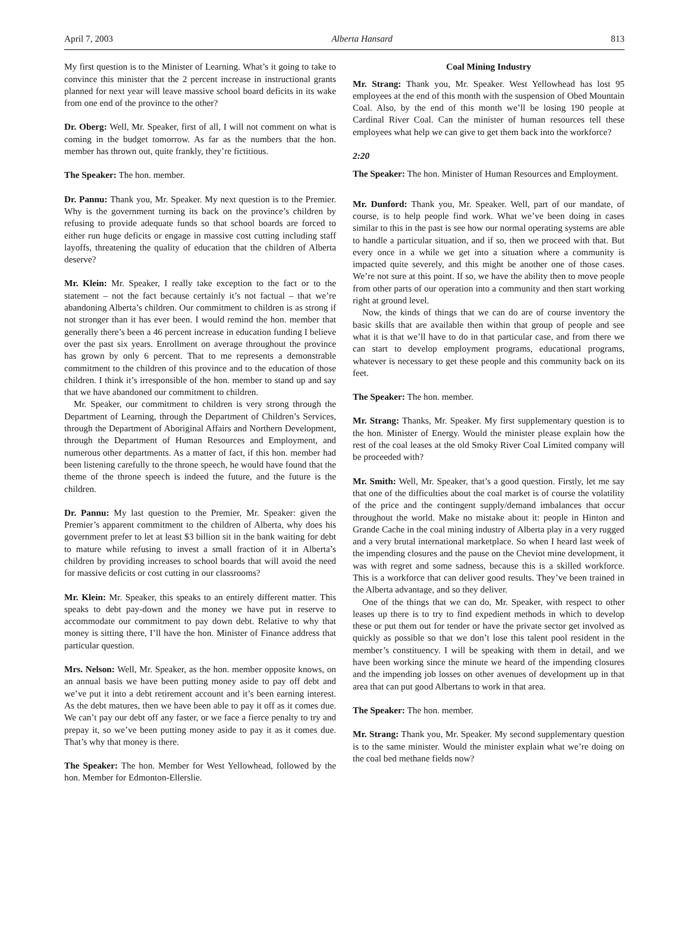April 7, 2003 Alberta Hansard 813
My first question is to the Minister of Learning. What’s it going to take to convince this minister that the 2 percent increase in instructional grants planned for next year will leave massive school board deficits in its wake from one end of the province to the other?
Dr. Oberg: Well, Mr. Speaker, first of all, I will not comment on what is coming in the budget tomorrow. As far as the numbers that the hon. member has thrown out, quite frankly, they’re fictitious.
The Speaker: The hon. member.
Dr. Pannu: Thank you, Mr. Speaker. My next question is to the Premier. Why is the government turning its back on the province’s children by refusing to provide adequate funds so that school boards are forced to either run huge deficits or engage in massive cost cutting including staff layoffs, threatening the quality of education that the children of Alberta deserve?
Mr. Klein: Mr. Speaker, I really take exception to the fact or to the statement – not the fact because certainly it’s not factual – that we’re abandoning Alberta’s children. Our commitment to children is as strong if not stronger than it has ever been. I would remind the hon. member that generally there’s been a 46 percent increase in education funding I believe over the past six years. Enrollment on average throughout the province has grown by only 6 percent. That to me represents a demonstrable commitment to the children of this province and to the education of those children. I think it’s irresponsible of the hon. member to stand up and say that we have abandoned our commitment to children.
Mr. Speaker, our commitment to children is very strong through the Department of Learning, through the Department of Children’s Services, through the Department of Aboriginal Affairs and Northern Development, through the Department of Human Resources and Employment, and numerous other departments. As a matter of fact, if this hon. member had been listening carefully to the throne speech, he would have found that the theme of the throne speech is indeed the future, and the future is the children.
Dr. Pannu: My last question to the Premier, Mr. Speaker: given the Premier’s apparent commitment to the children of Alberta, why does his government prefer to let at least $3 billion sit in the bank waiting for debt to mature while refusing to invest a small fraction of it in Alberta’s children by providing increases to school boards that will avoid the need for massive deficits or cost cutting in our classrooms?
Mr. Klein: Mr. Speaker, this speaks to an entirely different matter. This speaks to debt pay-down and the money we have put in reserve to accommodate our commitment to pay down debt. Relative to why that money is sitting there, I’ll have the hon. Minister of Finance address that particular question.
Mrs. Nelson: Well, Mr. Speaker, as the hon. member opposite knows, on an annual basis we have been putting money aside to pay off debt and we’ve put it into a debt retirement account and it’s been earning interest. As the debt matures, then we have been able to pay it off as it comes due. We can’t pay our debt off any faster, or we face a fierce penalty to try and prepay it, so we’ve been putting money aside to pay it as it comes due. That’s why that money is there.
The Speaker: The hon. Member for West Yellowhead, followed by the hon. Member for Edmonton-Ellerslie.
Coal Mining Industry
Mr. Strang: Thank you, Mr. Speaker. West Yellowhead has lost 95 employees at the end of this month with the suspension of Obed Mountain Coal. Also, by the end of this month we’ll be losing 190 people at Cardinal River Coal. Can the minister of human resources tell these employees what help we can give to get them back into the workforce?
2:20
The Speaker: The hon. Minister of Human Resources and Employment.
Mr. Dunford: Thank you, Mr. Speaker. Well, part of our mandate, of course, is to help people find work. What we’ve been doing in cases similar to this in the past is see how our normal operating systems are able to handle a particular situation, and if so, then we proceed with that. But every once in a while we get into a situation where a community is impacted quite severely, and this might be another one of those cases. We’re not sure at this point. If so, we have the ability then to move people from other parts of our operation into a community and then start working right at ground level.
Now, the kinds of things that we can do are of course inventory the basic skills that are available then within that group of people and see what it is that we’ll have to do in that particular case, and from there we can start to develop employment programs, educational programs, whatever is necessary to get these people and this community back on its feet.
The Speaker: The hon. member.
Mr. Strang: Thanks, Mr. Speaker. My first supplementary question is to the hon. Minister of Energy. Would the minister please explain how the rest of the coal leases at the old Smoky River Coal Limited company will be proceeded with?
Mr. Smith: Well, Mr. Speaker, that’s a good question. Firstly, let me say that one of the difficulties about the coal market is of course the volatility of the price and the contingent supply/demand imbalances that occur throughout the world. Make no mistake about it: people in Hinton and Grande Cache in the coal mining industry of Alberta play in a very rugged and a very brutal international marketplace. So when I heard last week of the impending closures and the pause on the Cheviot mine development, it was with regret and some sadness, because this is a skilled workforce. This is a workforce that can deliver good results. They’ve been trained in the Alberta advantage, and so they deliver.
One of the things that we can do, Mr. Speaker, with respect to other leases up there is to try to find expedient methods in which to develop these or put them out for tender or have the private sector get involved as quickly as possible so that we don’t lose this talent pool resident in the member’s constituency. I will be speaking with them in detail, and we have been working since the minute we heard of the impending closures and the impending job losses on other avenues of development up in that area that can put good Albertans to work in that area.
The Speaker: The hon. member.
Mr. Strang: Thank you, Mr. Speaker. My second supplementary question is to the same minister. Would the minister explain what we’re doing on the coal bed methane fields now?